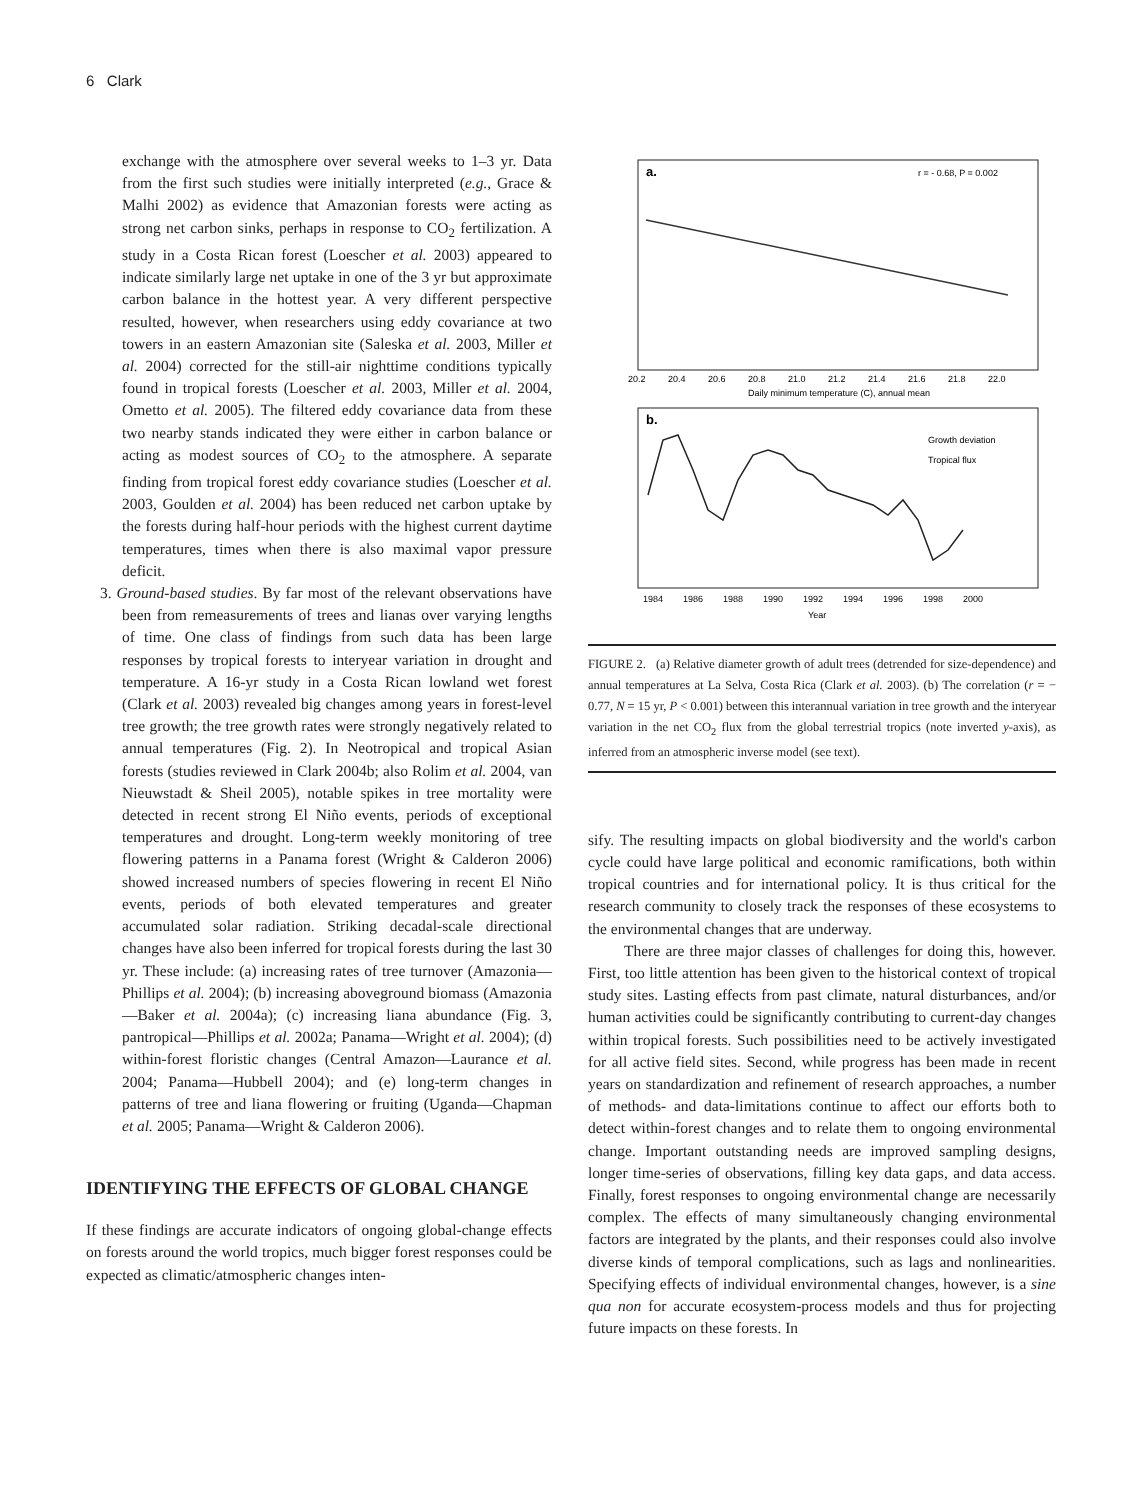6 Clark
exchange with the atmosphere over several weeks to 1–3 yr. Data from the first such studies were initially interpreted (e.g., Grace & Malhi 2002) as evidence that Amazonian forests were acting as strong net carbon sinks, perhaps in response to CO<sub>2</sub> fertilization. A study in a Costa Rican forest (Loescher et al. 2003) appeared to indicate similarly large net uptake in one of the 3 yr but approximate carbon balance in the hottest year. A very different perspective resulted, however, when researchers using eddy covariance at two towers in an eastern Amazonian site (Saleska et al. 2003, Miller et al. 2004) corrected for the still-air nighttime conditions typically found in tropical forests (Loescher et al. 2003, Miller et al. 2004, Ometto et al. 2005). The filtered eddy covariance data from these two nearby stands indicated they were either in carbon balance or acting as modest sources of CO<sub>2</sub> to the atmosphere. A separate finding from tropical forest eddy covariance studies (Loescher et al. 2003, Goulden et al. 2004) has been reduced net carbon uptake by the forests during half-hour periods with the highest current daytime temperatures, times when there is also maximal vapor pressure deficit.
3. Ground-based studies. By far most of the relevant observations have been from remeasurements of trees and lianas over varying lengths of time. One class of findings from such data has been large responses by tropical forests to interyear variation in drought and temperature. A 16-yr study in a Costa Rican lowland wet forest (Clark et al. 2003) revealed big changes among years in forest-level tree growth; the tree growth rates were strongly negatively related to annual temperatures (Fig. 2). In Neotropical and tropical Asian forests (studies reviewed in Clark 2004b; also Rolim et al. 2004, van Nieuwstadt & Sheil 2005), notable spikes in tree mortality were detected in recent strong El Niño events, periods of exceptional temperatures and drought. Long-term weekly monitoring of tree flowering patterns in a Panama forest (Wright & Calderon 2006) showed increased numbers of species flowering in recent El Niño events, periods of both elevated temperatures and greater accumulated solar radiation. Striking decadal-scale directional changes have also been inferred for tropical forests during the last 30 yr. These include: (a) increasing rates of tree turnover (Amazonia—Phillips et al. 2004); (b) increasing aboveground biomass (Amazonia—Baker et al. 2004a); (c) increasing liana abundance (Fig. 3, pantropical—Phillips et al. 2002a; Panama—Wright et al. 2004); (d) within-forest floristic changes (Central Amazon—Laurance et al. 2004; Panama—Hubbell 2004); and (e) long-term changes in patterns of tree and liana flowering or fruiting (Uganda—Chapman et al. 2005; Panama—Wright & Calderon 2006).
IDENTIFYING THE EFFECTS OF GLOBAL CHANGE
If these findings are accurate indicators of ongoing global-change effects on forests around the world tropics, much bigger forest responses could be expected as climatic/atmospheric changes inten-
a.
r = - 0.68, P = 0.002
20.2
20.4
20.6
20.8
21.0
21.2
21.4
21.6
21.8
22.0
Daily minimum temperature (C), annual mean
b.
Growth deviation
Tropical flux
1984
1986
1988
1990
1992
1994
1996
1998
2000
Year
FIGURE 2. (a) Relative diameter growth of adult trees (detrended for size-dependence) and annual temperatures at La Selva, Costa Rica (Clark et al. 2003). (b) The correlation (r = − 0.77, N = 15 yr, P < 0.001) between this interannual variation in tree growth and the interyear variation in the net CO<sub>2</sub> flux from the global terrestrial tropics (note inverted y-axis), as inferred from an atmospheric inverse model (see text).
sify. The resulting impacts on global biodiversity and the world's carbon cycle could have large political and economic ramifications, both within tropical countries and for international policy. It is thus critical for the research community to closely track the responses of these ecosystems to the environmental changes that are underway.
There are three major classes of challenges for doing this, however. First, too little attention has been given to the historical context of tropical study sites. Lasting effects from past climate, natural disturbances, and/or human activities could be significantly contributing to current-day changes within tropical forests. Such possibilities need to be actively investigated for all active field sites. Second, while progress has been made in recent years on standardization and refinement of research approaches, a number of methods- and data-limitations continue to affect our efforts both to detect within-forest changes and to relate them to ongoing environmental change. Important outstanding needs are improved sampling designs, longer time-series of observations, filling key data gaps, and data access. Finally, forest responses to ongoing environmental change are necessarily complex. The effects of many simultaneously changing environmental factors are integrated by the plants, and their responses could also involve diverse kinds of temporal complications, such as lags and nonlinearities. Specifying effects of individual environmental changes, however, is a sine qua non for accurate ecosystem-process models and thus for projecting future impacts on these forests. In